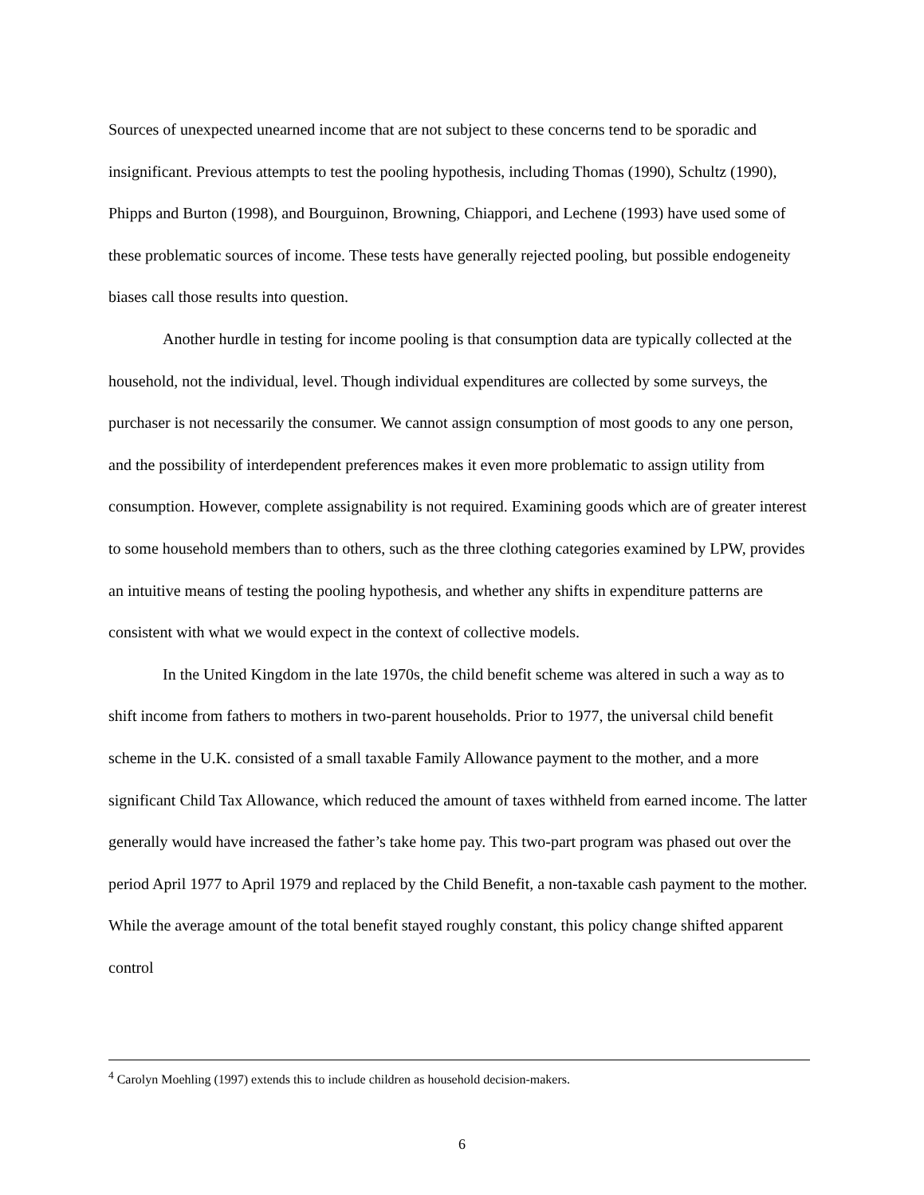Sources of unexpected unearned income that are not subject to these concerns tend to be sporadic and insignificant. Previous attempts to test the pooling hypothesis, including Thomas (1990), Schultz (1990), Phipps and Burton (1998), and Bourguinon, Browning, Chiappori, and Lechene (1993) have used some of these problematic sources of income. These tests have generally rejected pooling, but possible endogeneity biases call those results into question.
Another hurdle in testing for income pooling is that consumption data are typically collected at the household, not the individual, level. Though individual expenditures are collected by some surveys, the purchaser is not necessarily the consumer. We cannot assign consumption of most goods to any one person, and the possibility of interdependent preferences makes it even more problematic to assign utility from consumption. However, complete assignability is not required. Examining goods which are of greater interest to some household members than to others, such as the three clothing categories examined by LPW, provides an intuitive means of testing the pooling hypothesis, and whether any shifts in expenditure patterns are consistent with what we would expect in the context of collective models.
In the United Kingdom in the late 1970s, the child benefit scheme was altered in such a way as to shift income from fathers to mothers in two-parent households. Prior to 1977, the universal child benefit scheme in the U.K. consisted of a small taxable Family Allowance payment to the mother, and a more significant Child Tax Allowance, which reduced the amount of taxes withheld from earned income. The latter generally would have increased the father’s take home pay. This two-part program was phased out over the period April 1977 to April 1979 and replaced by the Child Benefit, a non-taxable cash payment to the mother. While the average amount of the total benefit stayed roughly constant, this policy change shifted apparent control
<sup>4</sup> Carolyn Moehling (1997) extends this to include children as household decision-makers.
6